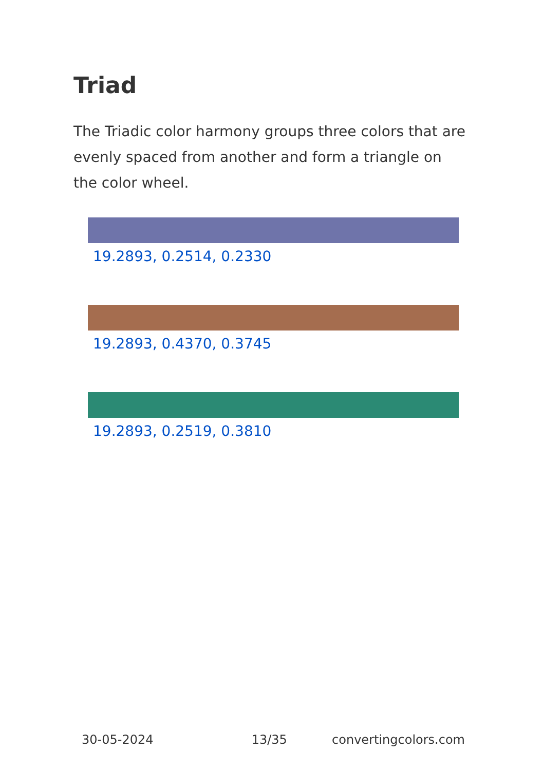Triad
The Triadic color harmony groups three colors that are evenly spaced from another and form a triangle on the color wheel.
19.2893, 0.2514, 0.2330
19.2893, 0.4370, 0.3745
19.2893, 0.2519, 0.3810
30-05-2024 13/35 convertingcolors.com